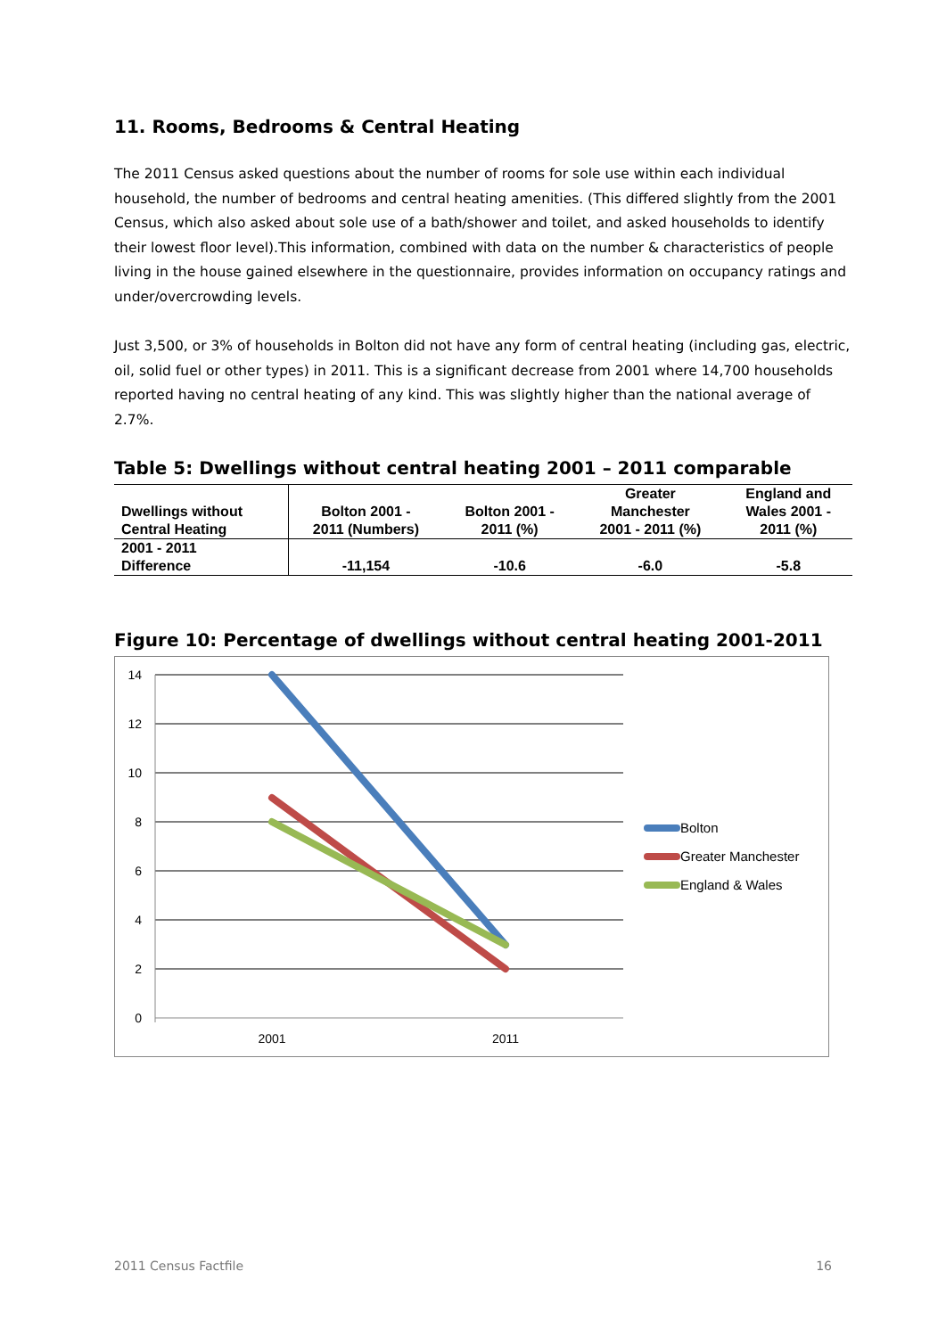11. Rooms, Bedrooms & Central Heating
The 2011 Census asked questions about the number of rooms for sole use within each individual household, the number of bedrooms and central heating amenities. (This differed slightly from the 2001 Census, which also asked about sole use of a bath/shower and toilet, and asked households to identify their lowest floor level).This information, combined with data on the number & characteristics of people living in the house gained elsewhere in the questionnaire, provides information on occupancy ratings and under/overcrowding levels.
Just 3,500, or 3% of households in Bolton did not have any form of central heating (including gas, electric, oil, solid fuel or other types) in 2011. This is a significant decrease from 2001 where 14,700 households reported having no central heating of any kind. This was slightly higher than the national average of 2.7%.
Table 5: Dwellings without central heating 2001 – 2011 comparable
| Dwellings without Central Heating | Bolton 2001 - 2011 (Numbers) | Bolton 2001 - 2011 (%) | Greater Manchester 2001 - 2011 (%) | England and Wales 2001 - 2011 (%) |
| --- | --- | --- | --- | --- |
| 2001 - 2011 Difference | -11,154 | -10.6 | -6.0 | -5.8 |
Figure 10: Percentage of dwellings without central heating 2001-2011
14
12
10
8
6
4
2
0
2001
2011
Bolton
Greater Manchester
England & Wales
2011 Census Factfile 16